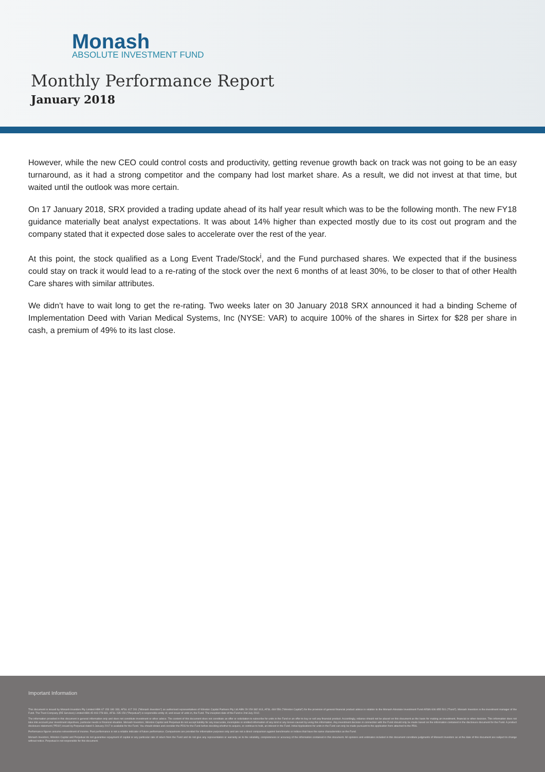Monash
ABSOLUTE INVESTMENT FUND
Monthly Performance Report
January 2018
However, while the new CEO could control costs and productivity, getting revenue growth back on track was not going to be an easy turnaround, as it had a strong competitor and the company had lost market share. As a result, we did not invest at that time, but waited until the outlook was more certain.
On 17 January 2018, SRX provided a trading update ahead of its half year result which was to be the following month. The new FY18 guidance materially beat analyst expectations. It was about 14% higher than expected mostly due to its cost out program and the company stated that it expected dose sales to accelerate over the rest of the year.
At this point, the stock qualified as a Long Event Trade/Stock<sup>i</sup>, and the Fund purchased shares. We expected that if the business could stay on track it would lead to a re-rating of the stock over the next 6 months of at least 30%, to be closer to that of other Health Care shares with similar attributes.
We didn’t have to wait long to get the re-rating. Two weeks later on 30 January 2018 SRX announced it had a binding Scheme of Implementation Deed with Varian Medical Systems, Inc (NYSE: VAR) to acquire 100% of the shares in Sirtex for $28 per share in cash, a premium of 49% to its last close.
Important Information
This document is issued by Monash Investors Pty Limited ABN 67 153 180 333, AFSL 417 201 ("Monash Investors") as authorised representatives of Winston Capital Partners Pty Ltd ABN 29 159 382 813, AFSL 469 556 ("Winston Capital") for the provision of general financial product advice in relation to the Monash Absolute Investment Fund ARSN 606 855 501 ("Fund"). Monash Investors is the investment manager of the Fund. The Trust Company (RE Services) Limited ABN 45 003 278 831, AFSL 235 150 ("Perpetual") is responsible entity of, and issuer of units in, the Fund. The inception date of the Fund is 2nd July 2012.
The information provided in this document is general information only and does not constitute investment or other advice. The content of this document does not constitute an offer or solicitation to subscribe for units in the Fund or an offer to buy or sell any financial product. Accordingly, reliance should not be placed on this document as the basis for making an investment, financial or other decision. This information does not take into account your investment objectives, particular needs or financial situation. Monash Investors, Winston Capital and Perpetual do not accept liability for any inaccurate, incomplete or omitted information of any kind or any losses caused by using this information. Any investment decision in connection with the Fund should only be made based on the information contained in the disclosure document for the Fund. A product disclosure statement ("PDS") issued by Perpetual dated 9 January 2017 is available for the Fund. You should obtain and consider the PDS for the Fund before deciding whether to acquire, or continue to hold, an interest in the Fund. Initial Applications for units in the Fund can only be made pursuant to the application form attached to the PDS.
Performance figures assume reinvestment of income. Past performance is not a reliable indicator of future performance. Comparisons are provided for information purposes only and are not a direct comparison against benchmarks or indices that have the same characteristics as the Fund.
Monash Investors, Winston Capital and Perpetual do not guarantee repayment of capital or any particular rate of return from the Fund and do not give any representation or warranty as to the reliability, completeness or accuracy of the information contained in this document. All opinions and estimates included in this document constitute judgments of Monash Investors as at the date of this document are subject to change without notice. Perpetual is not responsible for this document.